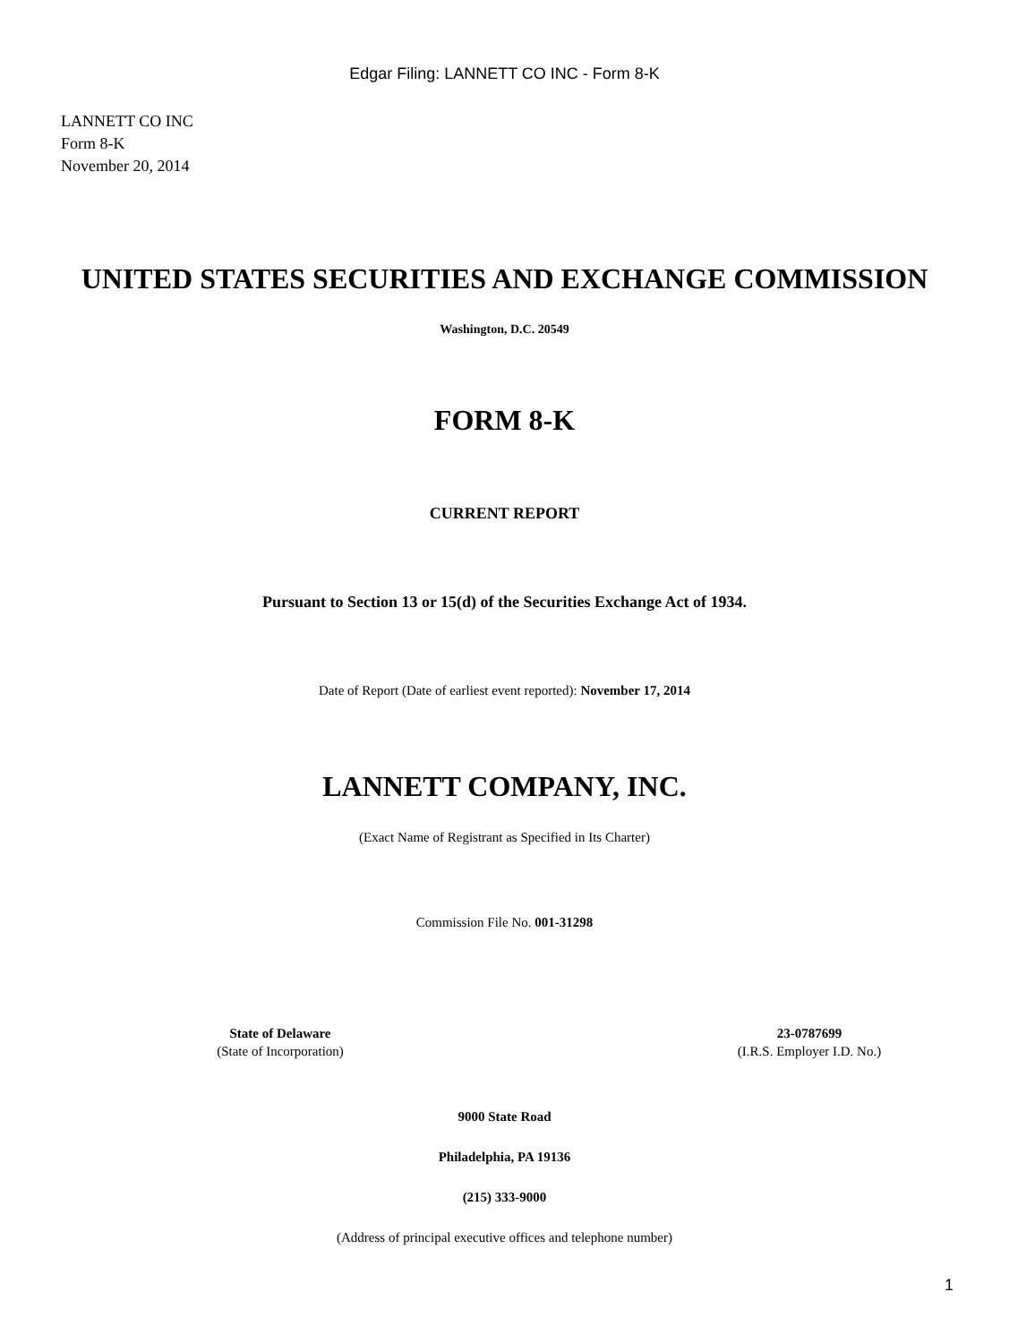Edgar Filing: LANNETT CO INC - Form 8-K
LANNETT CO INC
Form 8-K
November 20, 2014
UNITED STATES SECURITIES AND EXCHANGE COMMISSION
Washington, D.C. 20549
FORM 8-K
CURRENT REPORT
Pursuant to Section 13 or 15(d) of the Securities Exchange Act of 1934.
Date of Report (Date of earliest event reported): November 17, 2014
LANNETT COMPANY, INC.
(Exact Name of Registrant as Specified in Its Charter)
Commission File No. 001-31298
State of Delaware
(State of Incorporation)
23-0787699
(I.R.S. Employer I.D. No.)
9000 State Road
Philadelphia, PA 19136
(215) 333-9000
(Address of principal executive offices and telephone number)
1